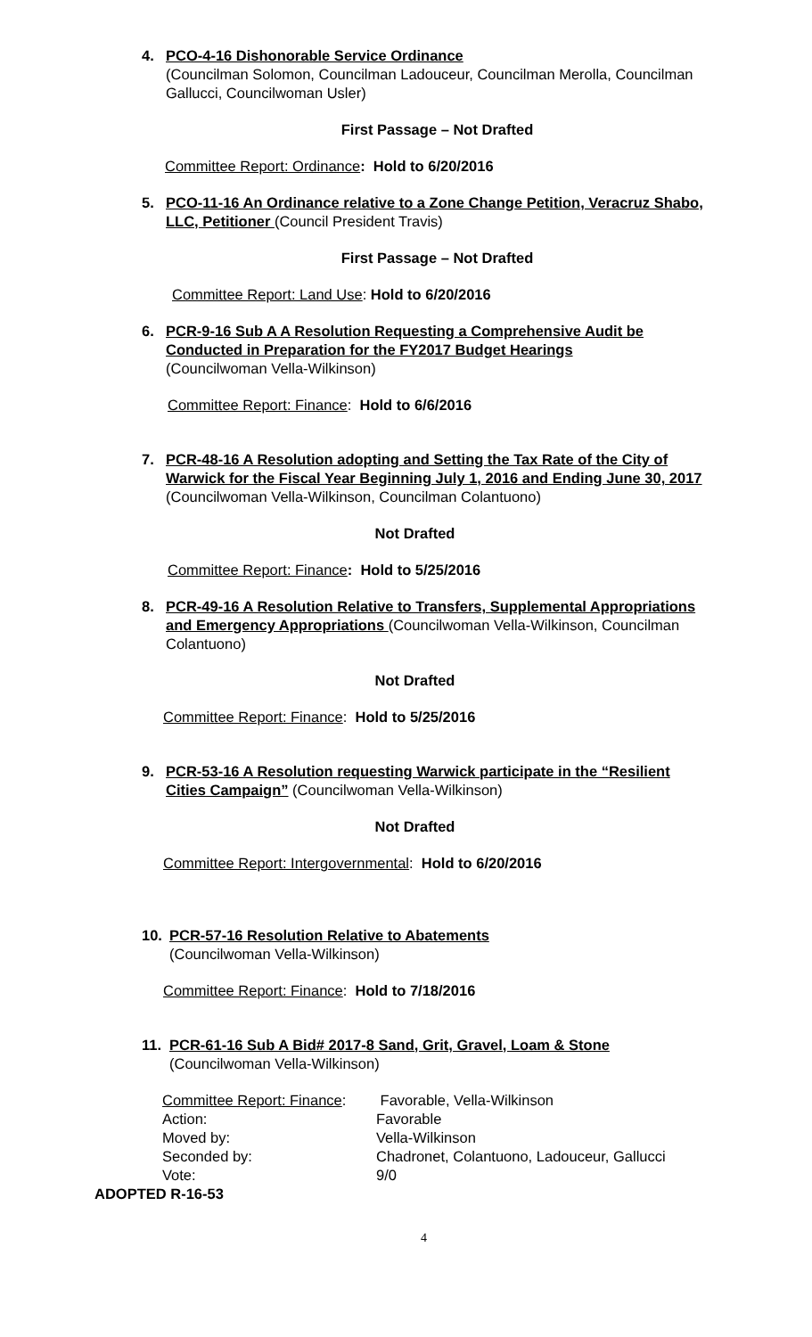4. PCO-4-16 Dishonorable Service Ordinance
(Councilman Solomon, Councilman Ladouceur, Councilman Merolla, Councilman Gallucci, Councilwoman Usler)
First Passage – Not Drafted
Committee Report: Ordinance: Hold to 6/20/2016
5. PCO-11-16 An Ordinance relative to a Zone Change Petition, Veracruz Shabo, LLC, Petitioner (Council President Travis)
First Passage – Not Drafted
Committee Report: Land Use: Hold to 6/20/2016
6. PCR-9-16 Sub A A Resolution Requesting a Comprehensive Audit be Conducted in Preparation for the FY2017 Budget Hearings
(Councilwoman Vella-Wilkinson)
Committee Report: Finance: Hold to 6/6/2016
7. PCR-48-16 A Resolution adopting and Setting the Tax Rate of the City of Warwick for the Fiscal Year Beginning July 1, 2016 and Ending June 30, 2017 (Councilwoman Vella-Wilkinson, Councilman Colantuono)
Not Drafted
Committee Report: Finance: Hold to 5/25/2016
8. PCR-49-16 A Resolution Relative to Transfers, Supplemental Appropriations and Emergency Appropriations (Councilwoman Vella-Wilkinson, Councilman Colantuono)
Not Drafted
Committee Report: Finance: Hold to 5/25/2016
9. PCR-53-16 A Resolution requesting Warwick participate in the “Resilient Cities Campaign” (Councilwoman Vella-Wilkinson)
Not Drafted
Committee Report: Intergovernmental: Hold to 6/20/2016
10. PCR-57-16 Resolution Relative to Abatements
(Councilwoman Vella-Wilkinson)
Committee Report: Finance: Hold to 7/18/2016
11. PCR-61-16 Sub A Bid# 2017-8 Sand, Grit, Gravel, Loam & Stone
(Councilwoman Vella-Wilkinson)
| Committee Report: Finance : | Favorable, Vella-Wilkinson |
| Action: | Favorable |
| Moved by: | Vella-Wilkinson |
| Seconded by: | Chadronet, Colantuono, Ladouceur, Gallucci |
| Vote: | 9/0 |
ADOPTED R-16-53
4